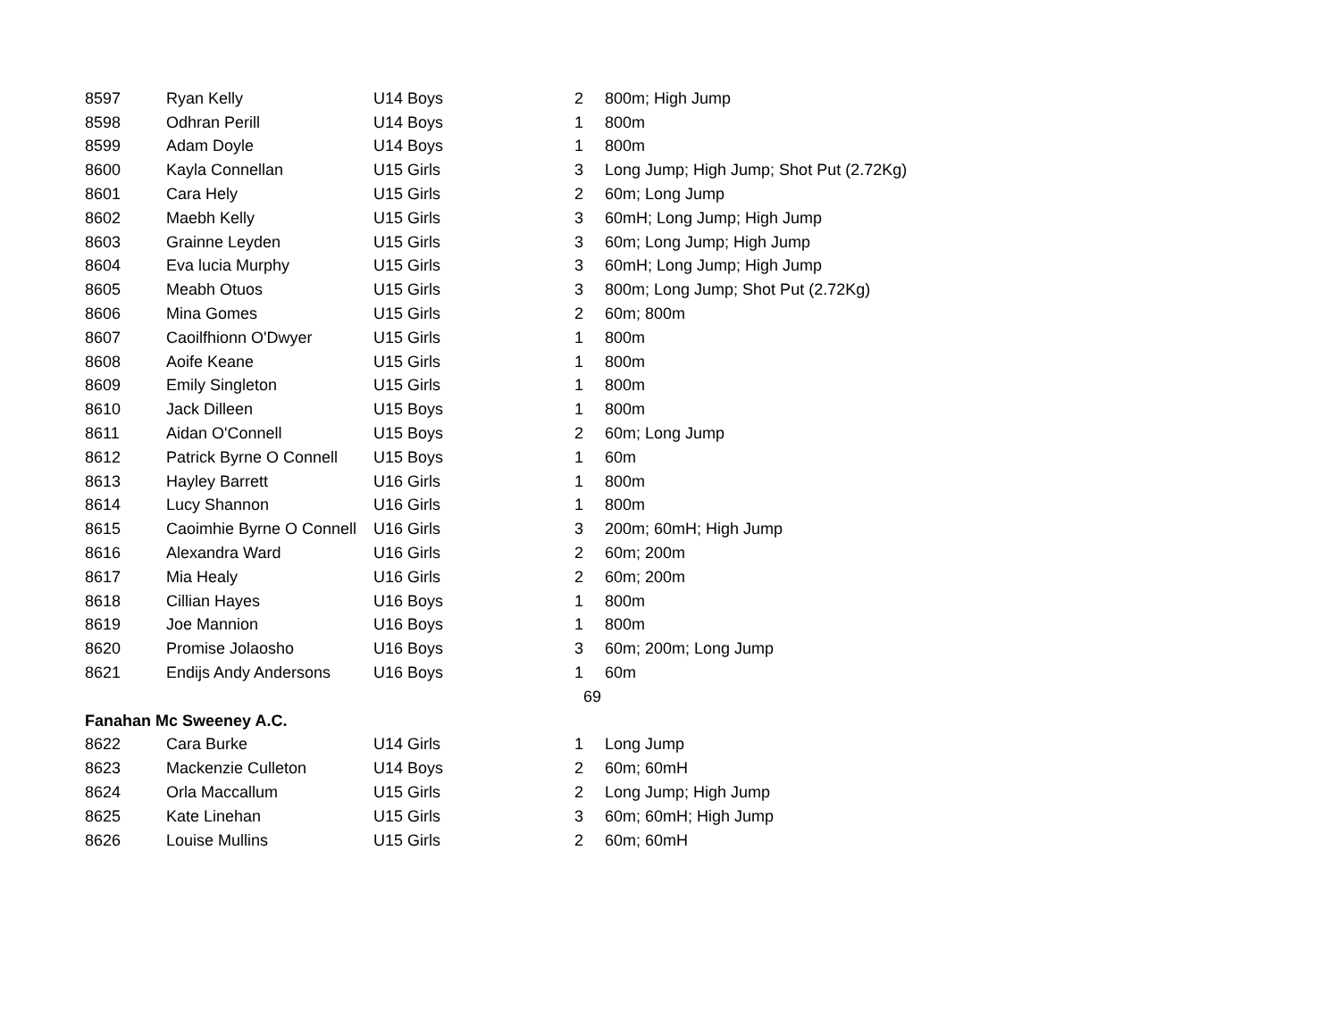| 8597 | Ryan Kelly | U14 Boys | 2 | 800m; High Jump |
| 8598 | Odhran Perill | U14 Boys | 1 | 800m |
| 8599 | Adam Doyle | U14 Boys | 1 | 800m |
| 8600 | Kayla Connellan | U15 Girls | 3 | Long Jump; High Jump; Shot Put (2.72Kg) |
| 8601 | Cara Hely | U15 Girls | 2 | 60m; Long Jump |
| 8602 | Maebh Kelly | U15 Girls | 3 | 60mH; Long Jump; High Jump |
| 8603 | Grainne Leyden | U15 Girls | 3 | 60m; Long Jump; High Jump |
| 8604 | Eva lucia Murphy | U15 Girls | 3 | 60mH; Long Jump; High Jump |
| 8605 | Meabh Otuos | U15 Girls | 3 | 800m; Long Jump; Shot Put (2.72Kg) |
| 8606 | Mina Gomes | U15 Girls | 2 | 60m; 800m |
| 8607 | Caoilfhionn O'Dwyer | U15 Girls | 1 | 800m |
| 8608 | Aoife Keane | U15 Girls | 1 | 800m |
| 8609 | Emily Singleton | U15 Girls | 1 | 800m |
| 8610 | Jack Dilleen | U15 Boys | 1 | 800m |
| 8611 | Aidan O'Connell | U15 Boys | 2 | 60m; Long Jump |
| 8612 | Patrick Byrne O Connell | U15 Boys | 1 | 60m |
| 8613 | Hayley Barrett | U16 Girls | 1 | 800m |
| 8614 | Lucy Shannon | U16 Girls | 1 | 800m |
| 8615 | Caoimhie Byrne O Connell | U16 Girls | 3 | 200m; 60mH; High Jump |
| 8616 | Alexandra Ward | U16 Girls | 2 | 60m; 200m |
| 8617 | Mia Healy | U16 Girls | 2 | 60m; 200m |
| 8618 | Cillian Hayes | U16 Boys | 1 | 800m |
| 8619 | Joe Mannion | U16 Boys | 1 | 800m |
| 8620 | Promise Jolaosho | U16 Boys | 3 | 60m; 200m; Long Jump |
| 8621 | Endijs Andy Andersons | U16 Boys | 1 | 60m |
| | | | 69 | |
| Fanahan Mc Sweeney A.C. | | | | |
| 8622 | Cara Burke | U14 Girls | 1 | Long Jump |
| 8623 | Mackenzie Culleton | U14 Boys | 2 | 60m; 60mH |
| 8624 | Orla Maccallum | U15 Girls | 2 | Long Jump; High Jump |
| 8625 | Kate Linehan | U15 Girls | 3 | 60m; 60mH; High Jump |
| 8626 | Louise Mullins | U15 Girls | 2 | 60m; 60mH |